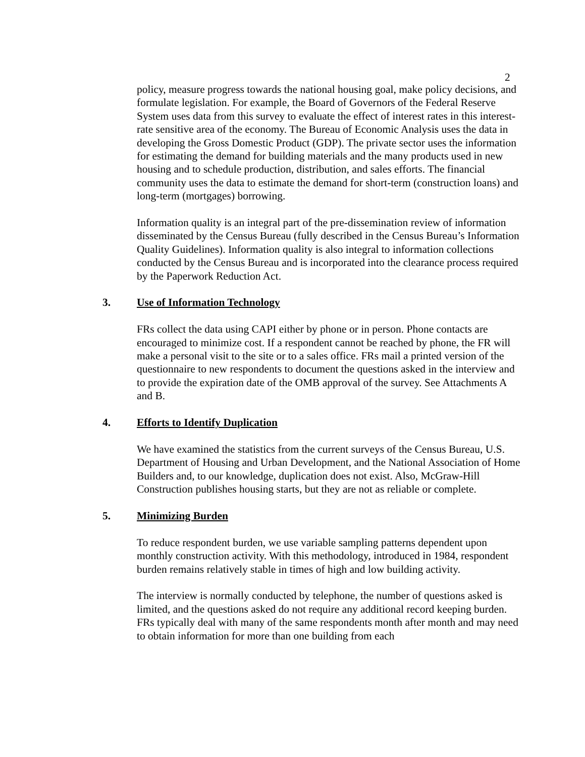2
policy, measure progress towards the national housing goal, make policy decisions, and formulate legislation. For example, the Board of Governors of the Federal Reserve System uses data from this survey to evaluate the effect of interest rates in this interest-rate sensitive area of the economy. The Bureau of Economic Analysis uses the data in developing the Gross Domestic Product (GDP). The private sector uses the information for estimating the demand for building materials and the many products used in new housing and to schedule production, distribution, and sales efforts. The financial community uses the data to estimate the demand for short-term (construction loans) and long-term (mortgages) borrowing.
Information quality is an integral part of the pre-dissemination review of information disseminated by the Census Bureau (fully described in the Census Bureau’s Information Quality Guidelines). Information quality is also integral to information collections conducted by the Census Bureau and is incorporated into the clearance process required by the Paperwork Reduction Act.
3. Use of Information Technology
FRs collect the data using CAPI either by phone or in person. Phone contacts are encouraged to minimize cost. If a respondent cannot be reached by phone, the FR will make a personal visit to the site or to a sales office. FRs mail a printed version of the questionnaire to new respondents to document the questions asked in the interview and to provide the expiration date of the OMB approval of the survey. See Attachments A and B.
4. Efforts to Identify Duplication
We have examined the statistics from the current surveys of the Census Bureau, U.S. Department of Housing and Urban Development, and the National Association of Home Builders and, to our knowledge, duplication does not exist. Also, McGraw-Hill Construction publishes housing starts, but they are not as reliable or complete.
5. Minimizing Burden
To reduce respondent burden, we use variable sampling patterns dependent upon monthly construction activity. With this methodology, introduced in 1984, respondent burden remains relatively stable in times of high and low building activity.
The interview is normally conducted by telephone, the number of questions asked is limited, and the questions asked do not require any additional record keeping burden. FRs typically deal with many of the same respondents month after month and may need to obtain information for more than one building from each